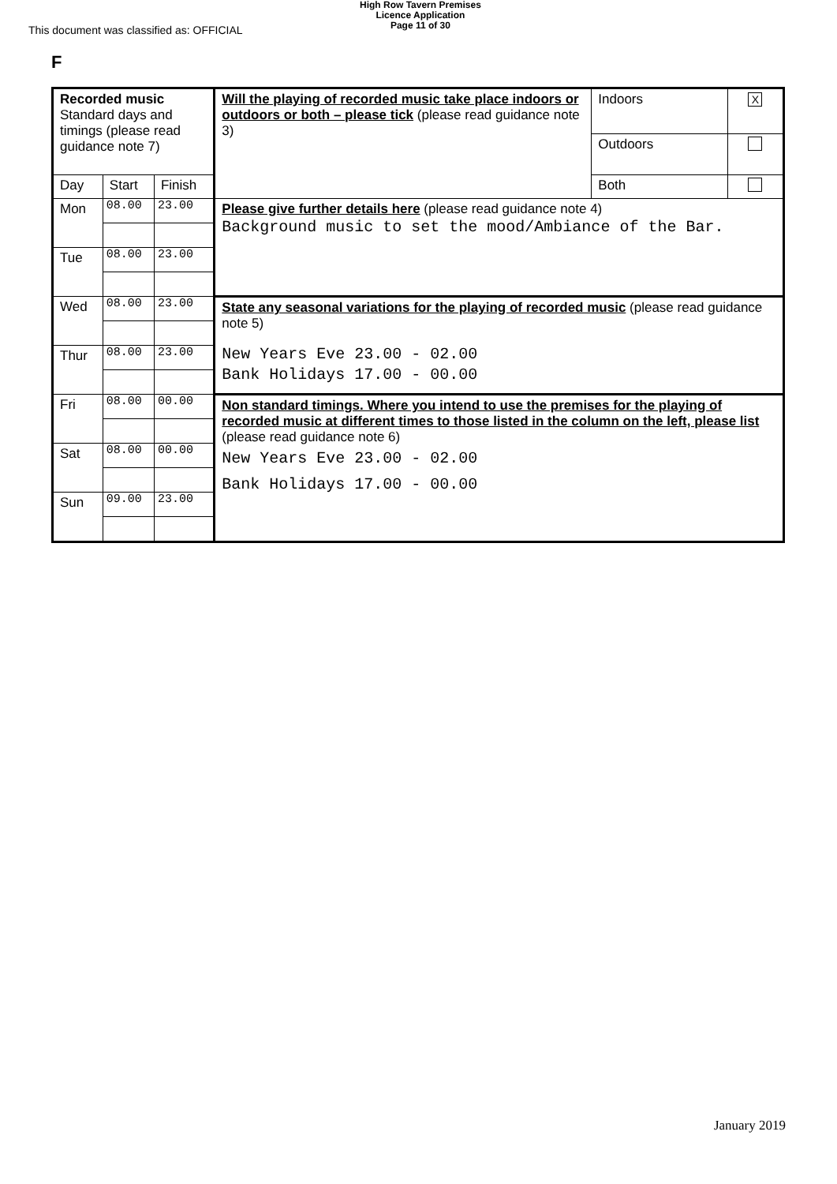This document was classified as: OFFICIAL
High Row Tavern Premises
Licence Application
Page 11 of 30
F
| Recorded music Standard days and timings (please read guidance note 7) | | | Will the playing of recorded music take place indoors or outdoors or both – please tick (please read guidance note 3) | Indoors | X |
| | | | | Outdoors | |
| Day | Start | Finish | | Both | |
| Mon | 08.00 | 23.00 | Please give further details here (please read guidance note 4) Background music to set the mood/Ambiance of the Bar. | | |
| Tue | 08.00 | 23.00 | | | |
| Wed | 08.00 | 23.00 | State any seasonal variations for the playing of recorded music (please read guidance note 5) New Years Eve 23.00 - 02.00 Bank Holidays 17.00 - 00.00 | | |
| Thur | 08.00 | 23.00 | | | |
| Fri | 08.00 | 00.00 | Non standard timings. Where you intend to use the premises for the playing of recorded music at different times to those listed in the column on the left, please list (please read guidance note 6) New Years Eve 23.00 - 02.00 Bank Holidays 17.00 - 00.00 | | |
| Sat | 08.00 | 00.00 | | | |
| Sun | 09.00 | 23.00 | | | |
January 2019